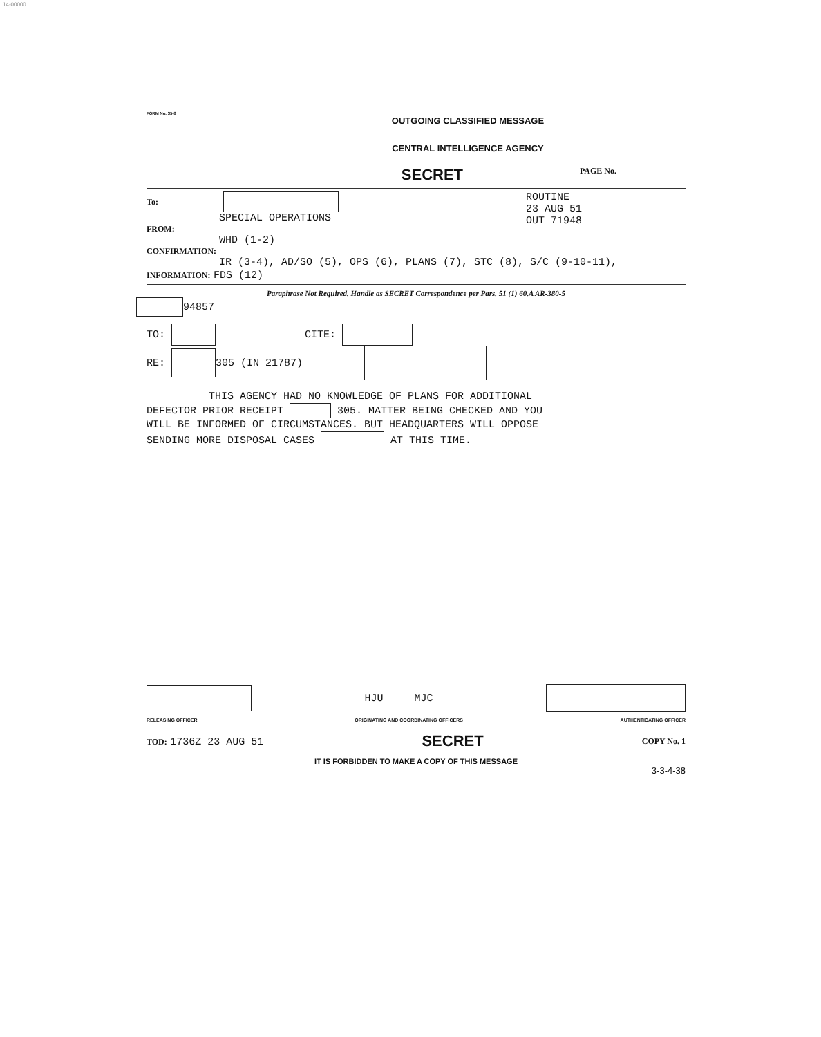14-00000
FORM No. 35-6
OUTGOING CLASSIFIED MESSAGE
CENTRAL INTELLIGENCE AGENCY
SECRET PAGE No.
To:
SPECIAL OPERATIONS
FROM:
WHD (1-2)
ROUTINE
23 AUG 51
OUT 71948
CONFIRMATION:
IR (3-4), AD/SO (5), OPS (6), PLANS (7), STC (8), S/C (9-10-11),
INFORMATION: FDS (12)
Paraphrase Not Required. Handle as SECRET Correspondence per Pars. 51 (1) 60.A AR-380-5
94857
TO: CITE:
RE: 305 (IN 21787)
THIS AGENCY HAD NO KNOWLEDGE OF PLANS FOR ADDITIONAL
DEFECTOR PRIOR RECEIPT 305. MATTER BEING CHECKED AND YOU
WILL BE INFORMED OF CIRCUMSTANCES. BUT HEADQUARTERS WILL OPPOSE
SENDING MORE DISPOSAL CASES AT THIS TIME.
HJU MJC
RELEASING OFFICER ORIGINATING AND COORDINATING OFFICERS AUTHENTICATING OFFICER
TOD: 1736Z 23 AUG 51 SECRET COPY No. 1
IT IS FORBIDDEN TO MAKE A COPY OF THIS MESSAGE
3-3-4-38